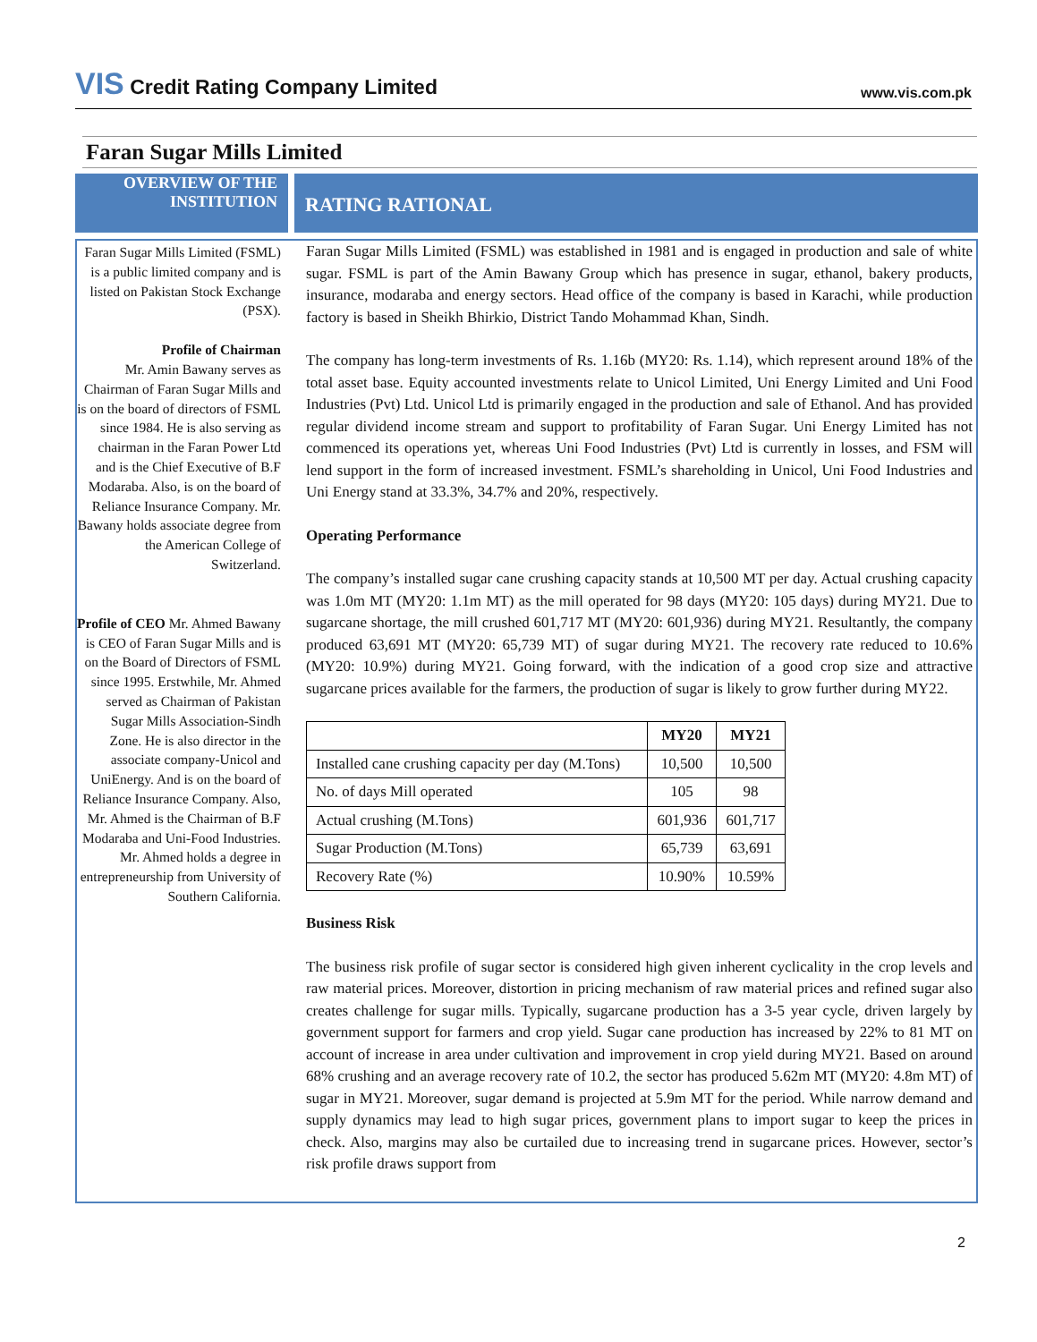VIS Credit Rating Company Limited
www.vis.com.pk
Faran Sugar Mills Limited
OVERVIEW OF THE INSTITUTION
RATING RATIONAL
Faran Sugar Mills Limited (FSML) is a public limited company and is listed on Pakistan Stock Exchange (PSX).
Profile of Chairman
Mr. Amin Bawany serves as Chairman of Faran Sugar Mills and is on the board of directors of FSML since 1984. He is also serving as chairman in the Faran Power Ltd and is the Chief Executive of B.F Modaraba. Also, is on the board of Reliance Insurance Company. Mr. Bawany holds associate degree from the American College of Switzerland.
Profile of CEO Mr. Ahmed Bawany is CEO of Faran Sugar Mills and is on the Board of Directors of FSML since 1995. Erstwhile, Mr. Ahmed served as Chairman of Pakistan Sugar Mills Association-Sindh Zone. He is also director in the associate company-Unicol and UniEnergy. And is on the board of Reliance Insurance Company. Also, Mr. Ahmed is the Chairman of B.F Modaraba and Uni-Food Industries. Mr. Ahmed holds a degree in entrepreneurship from University of Southern California.
Faran Sugar Mills Limited (FSML) was established in 1981 and is engaged in production and sale of white sugar. FSML is part of the Amin Bawany Group which has presence in sugar, ethanol, bakery products, insurance, modaraba and energy sectors. Head office of the company is based in Karachi, while production factory is based in Sheikh Bhirkio, District Tando Mohammad Khan, Sindh.
The company has long-term investments of Rs. 1.16b (MY20: Rs. 1.14), which represent around 18% of the total asset base. Equity accounted investments relate to Unicol Limited, Uni Energy Limited and Uni Food Industries (Pvt) Ltd. Unicol Ltd is primarily engaged in the production and sale of Ethanol. And has provided regular dividend income stream and support to profitability of Faran Sugar. Uni Energy Limited has not commenced its operations yet, whereas Uni Food Industries (Pvt) Ltd is currently in losses, and FSM will lend support in the form of increased investment. FSML’s shareholding in Unicol, Uni Food Industries and Uni Energy stand at 33.3%, 34.7% and 20%, respectively.
Operating Performance
The company’s installed sugar cane crushing capacity stands at 10,500 MT per day. Actual crushing capacity was 1.0m MT (MY20: 1.1m MT) as the mill operated for 98 days (MY20: 105 days) during MY21. Due to sugarcane shortage, the mill crushed 601,717 MT (MY20: 601,936) during MY21. Resultantly, the company produced 63,691 MT (MY20: 65,739 MT) of sugar during MY21. The recovery rate reduced to 10.6% (MY20: 10.9%) during MY21. Going forward, with the indication of a good crop size and attractive sugarcane prices available for the farmers, the production of sugar is likely to grow further during MY22.
| | MY20 | MY21 |
| --- | --- | --- |
| Installed cane crushing capacity per day (M.Tons) | 10,500 | 10,500 |
| No. of days Mill operated | 105 | 98 |
| Actual crushing (M.Tons) | 601,936 | 601,717 |
| Sugar Production (M.Tons) | 65,739 | 63,691 |
| Recovery Rate (%) | 10.90% | 10.59% |
Business Risk
The business risk profile of sugar sector is considered high given inherent cyclicality in the crop levels and raw material prices. Moreover, distortion in pricing mechanism of raw material prices and refined sugar also creates challenge for sugar mills. Typically, sugarcane production has a 3-5 year cycle, driven largely by government support for farmers and crop yield. Sugar cane production has increased by 22% to 81 MT on account of increase in area under cultivation and improvement in crop yield during MY21. Based on around 68% crushing and an average recovery rate of 10.2, the sector has produced 5.62m MT (MY20: 4.8m MT) of sugar in MY21. Moreover, sugar demand is projected at 5.9m MT for the period. While narrow demand and supply dynamics may lead to high sugar prices, government plans to import sugar to keep the prices in check. Also, margins may also be curtailed due to increasing trend in sugarcane prices. However, sector’s risk profile draws support from
2